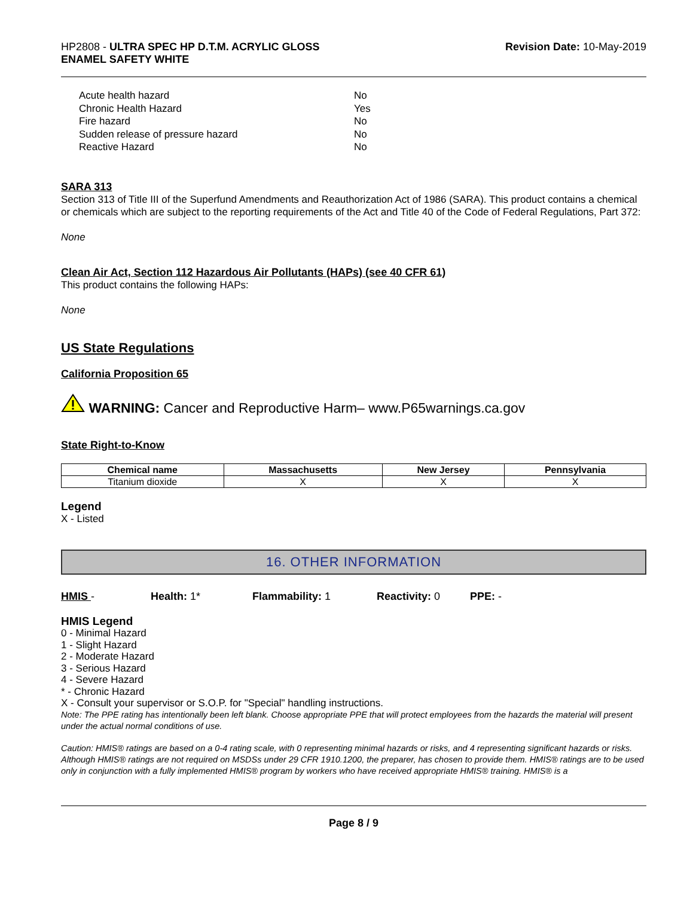HP2808 - ULTRA SPEC HP D.T.M. ACRYLIC GLOSS
ENAMEL SAFETY WHITE
Revision Date: 10-May-2019
Acute health hazard No
Chronic Health Hazard Yes
Fire hazard No
Sudden release of pressure hazard No
Reactive Hazard No
SARA 313
Section 313 of Title III of the Superfund Amendments and Reauthorization Act of 1986 (SARA). This product contains a chemical or chemicals which are subject to the reporting requirements of the Act and Title 40 of the Code of Federal Regulations, Part 372:
None
Clean Air Act, Section 112 Hazardous Air Pollutants (HAPs) (see 40 CFR 61)
This product contains the following HAPs:
None
US State Regulations
California Proposition 65
WARNING: Cancer and Reproductive Harm– www.P65warnings.ca.gov
State Right-to-Know
| Chemical name | Massachusetts | New Jersey | Pennsylvania |
| --- | --- | --- | --- |
| Titanium dioxide | X | X | X |
Legend
X - Listed
16. OTHER INFORMATION
HMIS - Health: 1* Flammability: 1 Reactivity: 0 PPE: -
HMIS Legend
0 - Minimal Hazard
1 - Slight Hazard
2 - Moderate Hazard
3 - Serious Hazard
4 - Severe Hazard
* - Chronic Hazard
X - Consult your supervisor or S.O.P. for "Special" handling instructions.
Note: The PPE rating has intentionally been left blank. Choose appropriate PPE that will protect employees from the hazards the material will present under the actual normal conditions of use.
Caution: HMIS® ratings are based on a 0-4 rating scale, with 0 representing minimal hazards or risks, and 4 representing significant hazards or risks. Although HMIS® ratings are not required on MSDSs under 29 CFR 1910.1200, the preparer, has chosen to provide them. HMIS® ratings are to be used only in conjunction with a fully implemented HMIS® program by workers who have received appropriate HMIS® training. HMIS® is a
Page 8 / 9